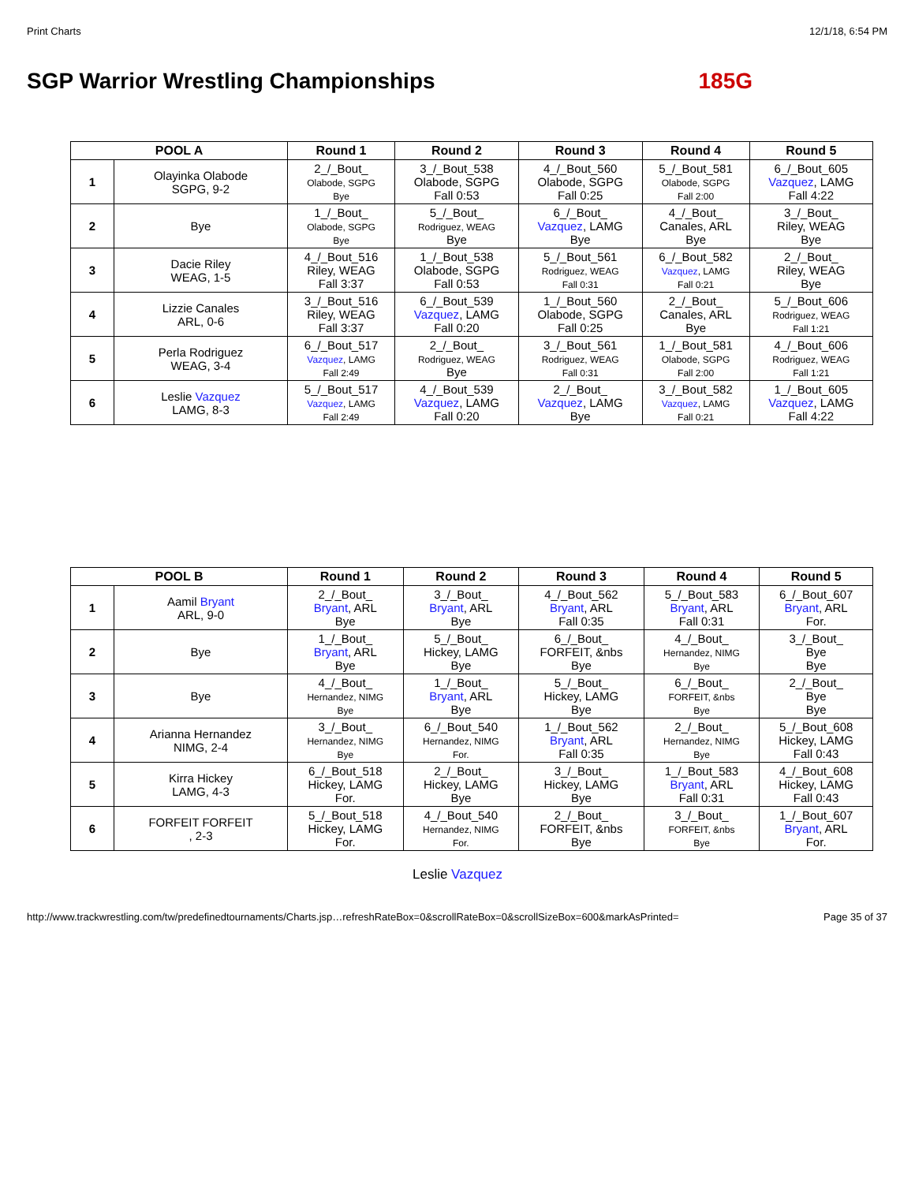Print Charts 12/1/18, 6:54 PM
SGP Warrior Wrestling Championships 185G
| POOL A | | Round 1 | Round 2 | Round 3 | Round 4 | Round 5 |
| --- | --- | --- | --- | --- | --- | --- |
| 1 | Olayinka Olabode SGPG, 9-2 | 2_/_Bout_ Olabode, SGPG Bye | 3_/_Bout_538 Olabode, SGPG Fall 0:53 | 4_/_Bout_560 Olabode, SGPG Fall 0:25 | 5_/_Bout_581 Olabode, SGPG Fall 2:00 | 6_/_Bout_605 Vazquez , LAMG Fall 4:22 |
| 2 | Bye | 1_/_Bout_ Olabode, SGPG Bye | 5_/_Bout_ Rodriguez, WEAG Bye | 6_/_Bout_ Vazquez , LAMG Bye | 4_/_Bout_ Canales, ARL Bye | 3_/_Bout_ Riley, WEAG Bye |
| 3 | Dacie Riley WEAG, 1-5 | 4_/_Bout_516 Riley, WEAG Fall 3:37 | 1_/_Bout_538 Olabode, SGPG Fall 0:53 | 5_/_Bout_561 Rodriguez, WEAG Fall 0:31 | 6_/_Bout_582 Vazquez , LAMG Fall 0:21 | 2_/_Bout_ Riley, WEAG Bye |
| 4 | Lizzie Canales ARL, 0-6 | 3_/_Bout_516 Riley, WEAG Fall 3:37 | 6_/_Bout_539 Vazquez , LAMG Fall 0:20 | 1_/_Bout_560 Olabode, SGPG Fall 0:25 | 2_/_Bout_ Canales, ARL Bye | 5_/_Bout_606 Rodriguez, WEAG Fall 1:21 |
| 5 | Perla Rodriguez WEAG, 3-4 | 6_/_Bout_517 Vazquez , LAMG Fall 2:49 | 2_/_Bout_ Rodriguez, WEAG Bye | 3_/_Bout_561 Rodriguez, WEAG Fall 0:31 | 1_/_Bout_581 Olabode, SGPG Fall 2:00 | 4_/_Bout_606 Rodriguez, WEAG Fall 1:21 |
| 6 | Leslie Vazquez LAMG, 8-3 | 5_/_Bout_517 Vazquez , LAMG Fall 2:49 | 4_/_Bout_539 Vazquez , LAMG Fall 0:20 | 2_/_Bout_ Vazquez , LAMG Bye | 3_/_Bout_582 Vazquez , LAMG Fall 0:21 | 1_/_Bout_605 Vazquez , LAMG Fall 4:22 |
| POOL B | | Round 1 | Round 2 | Round 3 | Round 4 | Round 5 |
| --- | --- | --- | --- | --- | --- | --- |
| 1 | Aamil Bryant ARL, 9-0 | 2_/_Bout_ Bryant , ARL Bye | 3_/_Bout_ Bryant , ARL Bye | 4_/_Bout_562 Bryant , ARL Fall 0:35 | 5_/_Bout_583 Bryant , ARL Fall 0:31 | 6_/_Bout_607 Bryant , ARL For. |
| 2 | Bye | 1_/_Bout_ Bryant , ARL Bye | 5_/_Bout_ Hickey, LAMG Bye | 6_/_Bout_ FORFEIT, &nbs Bye | 4_/_Bout_ Hernandez, NIMG Bye | 3_/_Bout_ Bye Bye |
| 3 | Bye | 4_/_Bout_ Hernandez, NIMG Bye | 1_/_Bout_ Bryant , ARL Bye | 5_/_Bout_ Hickey, LAMG Bye | 6_/_Bout_ FORFEIT, &nbs Bye | 2_/_Bout_ Bye Bye |
| 4 | Arianna Hernandez NIMG, 2-4 | 3_/_Bout_ Hernandez, NIMG Bye | 6_/_Bout_540 Hernandez, NIMG For. | 1_/_Bout_562 Bryant , ARL Fall 0:35 | 2_/_Bout_ Hernandez, NIMG Bye | 5_/_Bout_608 Hickey, LAMG Fall 0:43 |
| 5 | Kirra Hickey LAMG, 4-3 | 6_/_Bout_518 Hickey, LAMG For. | 2_/_Bout_ Hickey, LAMG Bye | 3_/_Bout_ Hickey, LAMG Bye | 1_/_Bout_583 Bryant , ARL Fall 0:31 | 4_/_Bout_608 Hickey, LAMG Fall 0:43 |
| 6 | FORFEIT FORFEIT , 2-3 | 5_/_Bout_518 Hickey, LAMG For. | 4_/_Bout_540 Hernandez, NIMG For. | 2_/_Bout_ FORFEIT, &nbs Bye | 3_/_Bout_ FORFEIT, &nbs Bye | 1_/_Bout_607 Bryant , ARL For. |
Leslie Vazquez
http://www.trackwrestling.com/tw/predefinedtournaments/Charts.jsp…refreshRateBox=0&scrollRateBox=0&scrollSizeBox=600&markAsPrinted=
Page 35 of 37